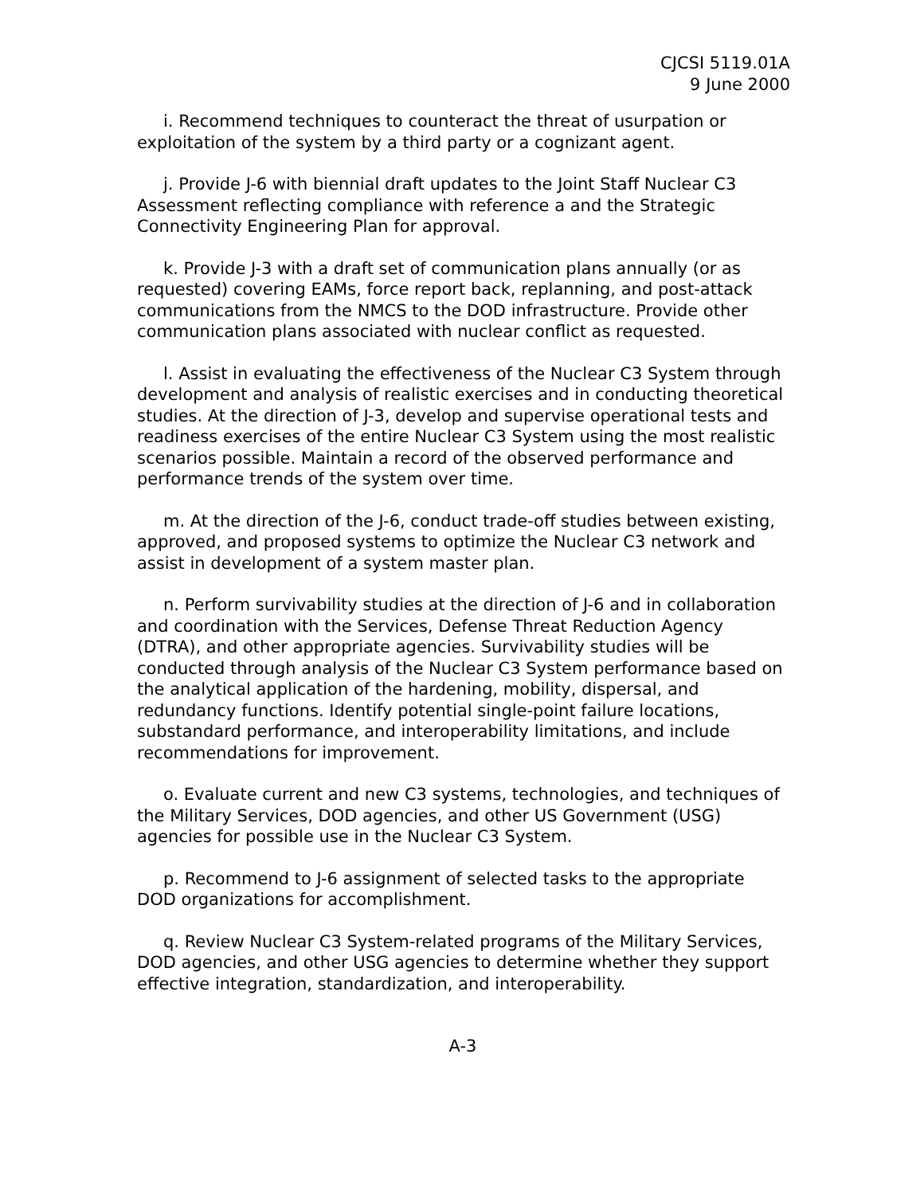CJCSI 5119.01A
9 June 2000
i. Recommend techniques to counteract the threat of usurpation or exploitation of the system by a third party or a cognizant agent.
j. Provide J-6 with biennial draft updates to the Joint Staff Nuclear C3 Assessment reflecting compliance with reference a and the Strategic Connectivity Engineering Plan for approval.
k. Provide J-3 with a draft set of communication plans annually (or as requested) covering EAMs, force report back, replanning, and post-attack communications from the NMCS to the DOD infrastructure. Provide other communication plans associated with nuclear conflict as requested.
l. Assist in evaluating the effectiveness of the Nuclear C3 System through development and analysis of realistic exercises and in conducting theoretical studies. At the direction of J-3, develop and supervise operational tests and readiness exercises of the entire Nuclear C3 System using the most realistic scenarios possible. Maintain a record of the observed performance and performance trends of the system over time.
m. At the direction of the J-6, conduct trade-off studies between existing, approved, and proposed systems to optimize the Nuclear C3 network and assist in development of a system master plan.
n. Perform survivability studies at the direction of J-6 and in collaboration and coordination with the Services, Defense Threat Reduction Agency (DTRA), and other appropriate agencies. Survivability studies will be conducted through analysis of the Nuclear C3 System performance based on the analytical application of the hardening, mobility, dispersal, and redundancy functions. Identify potential single-point failure locations, substandard performance, and interoperability limitations, and include recommendations for improvement.
o. Evaluate current and new C3 systems, technologies, and techniques of the Military Services, DOD agencies, and other US Government (USG) agencies for possible use in the Nuclear C3 System.
p. Recommend to J-6 assignment of selected tasks to the appropriate DOD organizations for accomplishment.
q. Review Nuclear C3 System-related programs of the Military Services, DOD agencies, and other USG agencies to determine whether they support effective integration, standardization, and interoperability.
A-3